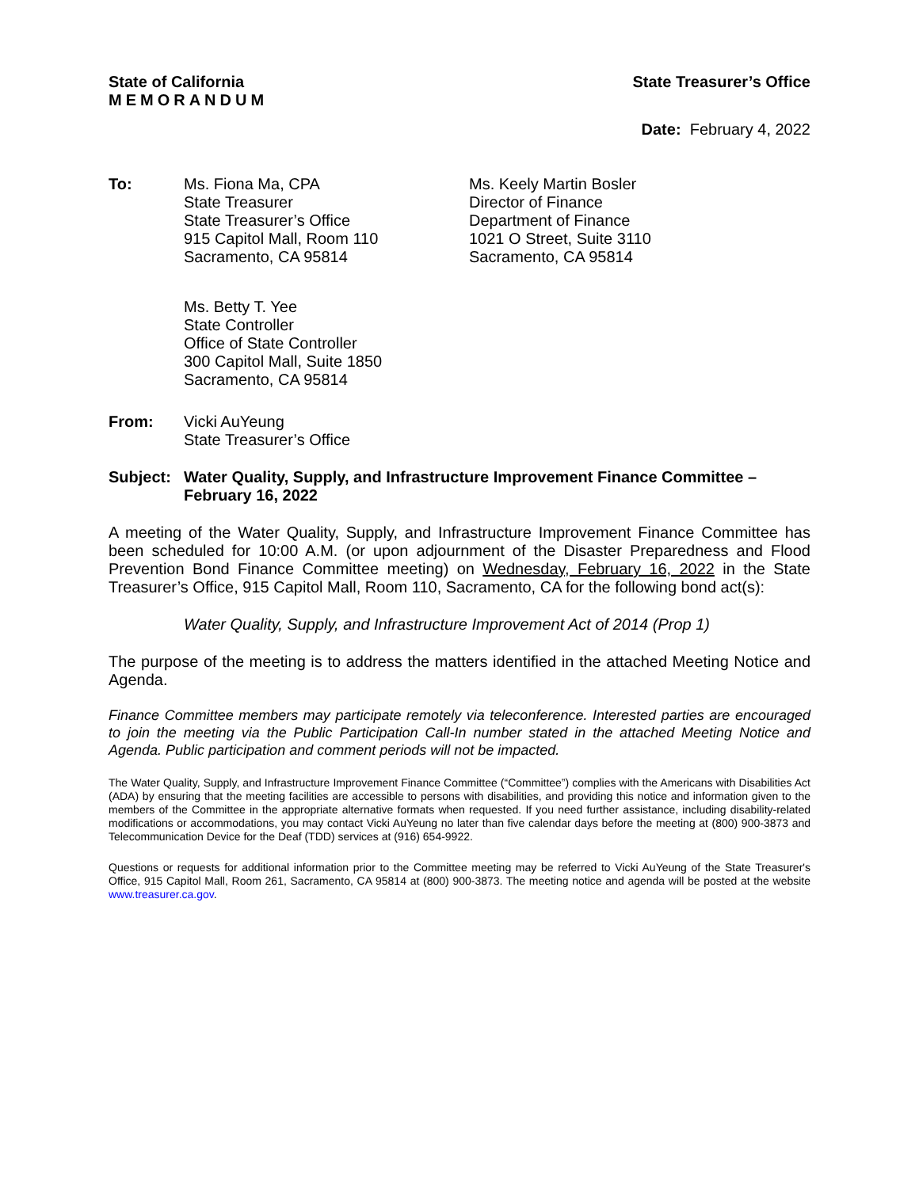State of California
MEMORANDUM
State Treasurer’s Office
Date: February 4, 2022
To: Ms. Fiona Ma, CPA
State Treasurer
State Treasurer’s Office
915 Capitol Mall, Room 110
Sacramento, CA 95814
Ms. Keely Martin Bosler
Director of Finance
Department of Finance
1021 O Street, Suite 3110
Sacramento, CA 95814
Ms. Betty T. Yee
State Controller
Office of State Controller
300 Capitol Mall, Suite 1850
Sacramento, CA 95814
From: Vicki AuYeung
State Treasurer’s Office
Subject:
Water Quality, Supply, and Infrastructure Improvement Finance Committee –
February 16, 2022
A meeting of the Water Quality, Supply, and Infrastructure Improvement Finance Committee has been scheduled for 10:00 A.M. (or upon adjournment of the Disaster Preparedness and Flood Prevention Bond Finance Committee meeting) on Wednesday, February 16, 2022 in the State Treasurer’s Office, 915 Capitol Mall, Room 110, Sacramento, CA for the following bond act(s):
Water Quality, Supply, and Infrastructure Improvement Act of 2014 (Prop 1)
The purpose of the meeting is to address the matters identified in the attached Meeting Notice and Agenda.
Finance Committee members may participate remotely via teleconference. Interested parties are encouraged to join the meeting via the Public Participation Call-In number stated in the attached Meeting Notice and Agenda. Public participation and comment periods will not be impacted.
The Water Quality, Supply, and Infrastructure Improvement Finance Committee (“Committee”) complies with the Americans with Disabilities Act (ADA) by ensuring that the meeting facilities are accessible to persons with disabilities, and providing this notice and information given to the members of the Committee in the appropriate alternative formats when requested. If you need further assistance, including disability-related modifications or accommodations, you may contact Vicki AuYeung no later than five calendar days before the meeting at (800) 900-3873 and Telecommunication Device for the Deaf (TDD) services at (916) 654-9922.
Questions or requests for additional information prior to the Committee meeting may be referred to Vicki AuYeung of the State Treasurer's Office, 915 Capitol Mall, Room 261, Sacramento, CA 95814 at (800) 900-3873. The meeting notice and agenda will be posted at the website www.treasurer.ca.gov.